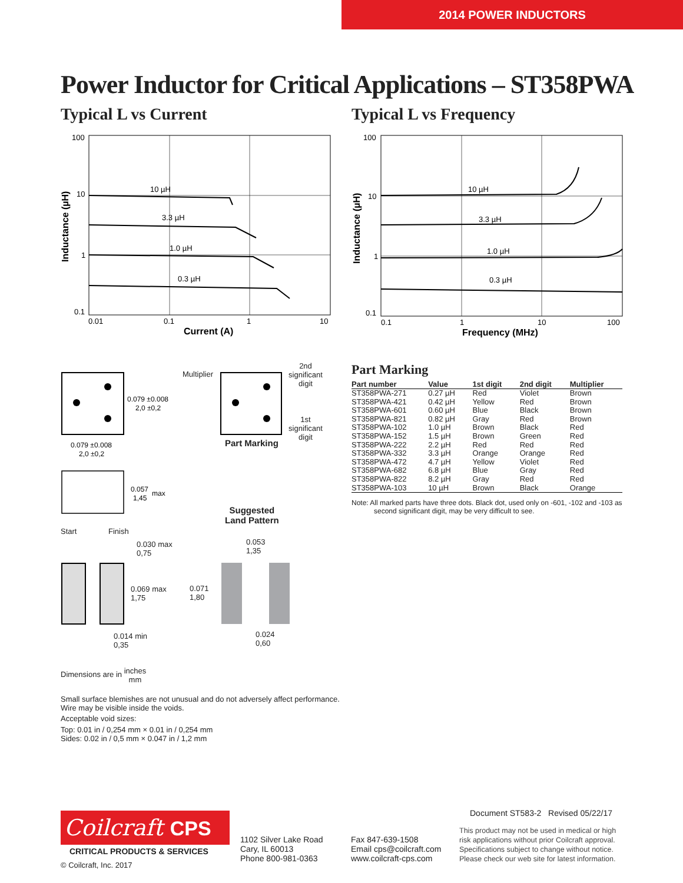2014 POWER INDUCTORS
Power Inductor for Critical Applications – ST358PWA
Typical L vs Current Typical L vs Frequency
100
10
1
0.1
0.01
0.1
1
10
10 µH
3.3 µH
1.0 µH
0.3 µH
Current (A)
Inductance (µH)
100
10
1
0.1
0.1
1
10
100
10 µH
3.3 µH
1.0 µH
0.3 µH
Frequency (MHz)
Inductance (µH)
0.079 ±0.008
2,0 ±0,2
0.079 ±0.008
2,0 ±0,2
0.057
max
1,45
Multiplier
2nd significant digit
1st significant digit
Part Marking
Start Finish
Suggested
Land Pattern
0.030 max
0,75
0.053
1,35
0.069 max
1,75
0.071
1,80
0.014 min
0,35
0.024
0,60
Dimensions are in inches
mm
Small surface blemishes are not unusual and do not adversely affect performance.
Wire may be visible inside the voids.
Acceptable void sizes:
Top: 0.01 in / 0,254 mm × 0.01 in / 0,254 mm
Sides: 0.02 in / 0,5 mm × 0.047 in / 1,2 mm
Part Marking
| Part number | Value | 1st digit | 2nd digit | Multiplier |
| --- | --- | --- | --- | --- |
| ST358PWA-271 | 0.27 µH | Red | Violet | Brown |
| ST358PWA-421 | 0.42 µH | Yellow | Red | Brown |
| ST358PWA-601 | 0.60 µH | Blue | Black | Brown |
| ST358PWA-821 | 0.82 µH | Gray | Red | Brown |
| ST358PWA-102 | 1.0 µH | Brown | Black | Red |
| ST358PWA-152 | 1.5 µH | Brown | Green | Red |
| ST358PWA-222 | 2.2 µH | Red | Red | Red |
| ST358PWA-332 | 3.3 µH | Orange | Orange | Red |
| ST358PWA-472 | 4.7 µH | Yellow | Violet | Red |
| ST358PWA-682 | 6.8 µH | Blue | Gray | Red |
| ST358PWA-822 | 8.2 µH | Gray | Red | Red |
| ST358PWA-103 | 10 µH | Brown | Black | Orange |
Note: All marked parts have three dots. Black dot, used only on -601, -102 and -103 as second significant digit, may be very difficult to see.
Coilcraft CPS
CRITICAL PRODUCTS & SERVICES
© Coilcraft, Inc. 2017
1102 Silver Lake Road
Cary, IL 60013
Phone 800-981-0363
Fax 847-639-1508
Email cps@coilcraft.com
www.coilcraft-cps.com
Document ST583-2 Revised 05/22/17
This product may not be used in medical or high
risk applications without prior Coilcraft approval.
Specifications subject to change without notice.
Please check our web site for latest information.